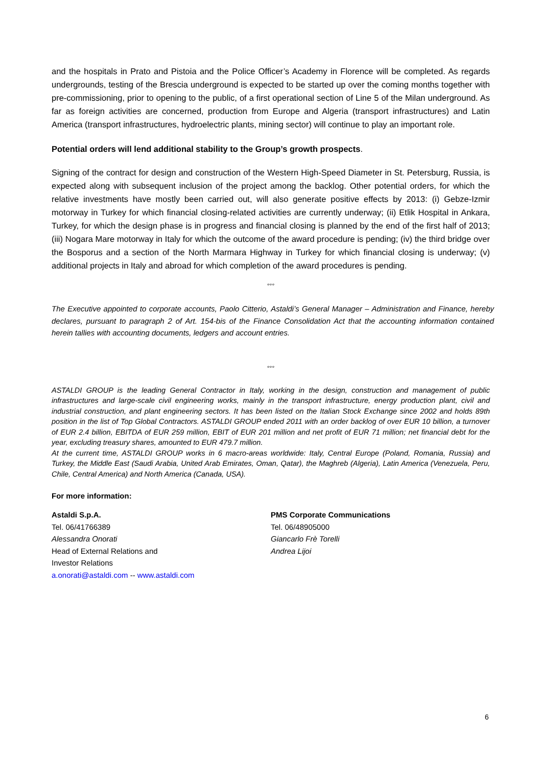and the hospitals in Prato and Pistoia and the Police Officer’s Academy in Florence will be completed. As regards undergrounds, testing of the Brescia underground is expected to be started up over the coming months together with pre-commissioning, prior to opening to the public, of a first operational section of Line 5 of the Milan underground. As far as foreign activities are concerned, production from Europe and Algeria (transport infrastructures) and Latin America (transport infrastructures, hydroelectric plants, mining sector) will continue to play an important role.
Potential orders will lend additional stability to the Group’s growth prospects.
Signing of the contract for design and construction of the Western High-Speed Diameter in St. Petersburg, Russia, is expected along with subsequent inclusion of the project among the backlog. Other potential orders, for which the relative investments have mostly been carried out, will also generate positive effects by 2013: (i) Gebze-Izmir motorway in Turkey for which financial closing-related activities are currently underway; (ii) Etlik Hospital in Ankara, Turkey, for which the design phase is in progress and financial closing is planned by the end of the first half of 2013; (iii) Nogara Mare motorway in Italy for which the outcome of the award procedure is pending; (iv) the third bridge over the Bosporus and a section of the North Marmara Highway in Turkey for which financial closing is underway; (v) additional projects in Italy and abroad for which completion of the award procedures is pending.
°°°
The Executive appointed to corporate accounts, Paolo Citterio, Astaldi’s General Manager – Administration and Finance, hereby declares, pursuant to paragraph 2 of Art. 154-bis of the Finance Consolidation Act that the accounting information contained herein tallies with accounting documents, ledgers and account entries.
°°°
ASTALDI GROUP is the leading General Contractor in Italy, working in the design, construction and management of public infrastructures and large-scale civil engineering works, mainly in the transport infrastructure, energy production plant, civil and industrial construction, and plant engineering sectors. It has been listed on the Italian Stock Exchange since 2002 and holds 89th position in the list of Top Global Contractors. ASTALDI GROUP ended 2011 with an order backlog of over EUR 10 billion, a turnover of EUR 2.4 billion, EBITDA of EUR 259 million, EBIT of EUR 201 million and net profit of EUR 71 million; net financial debt for the year, excluding treasury shares, amounted to EUR 479.7 million.
At the current time, ASTALDI GROUP works in 6 macro-areas worldwide: Italy, Central Europe (Poland, Romania, Russia) and Turkey, the Middle East (Saudi Arabia, United Arab Emirates, Oman, Qatar), the Maghreb (Algeria), Latin America (Venezuela, Peru, Chile, Central America) and North America (Canada, USA).
For more information:
Astaldi S.p.A.
Tel. 06/41766389
Alessandra Onorati
Head of External Relations and
Investor Relations
a.onorati@astaldi.com -- www.astaldi.com
PMS Corporate Communications
Tel. 06/48905000
Giancarlo Frè Torelli
Andrea Lijoi
6